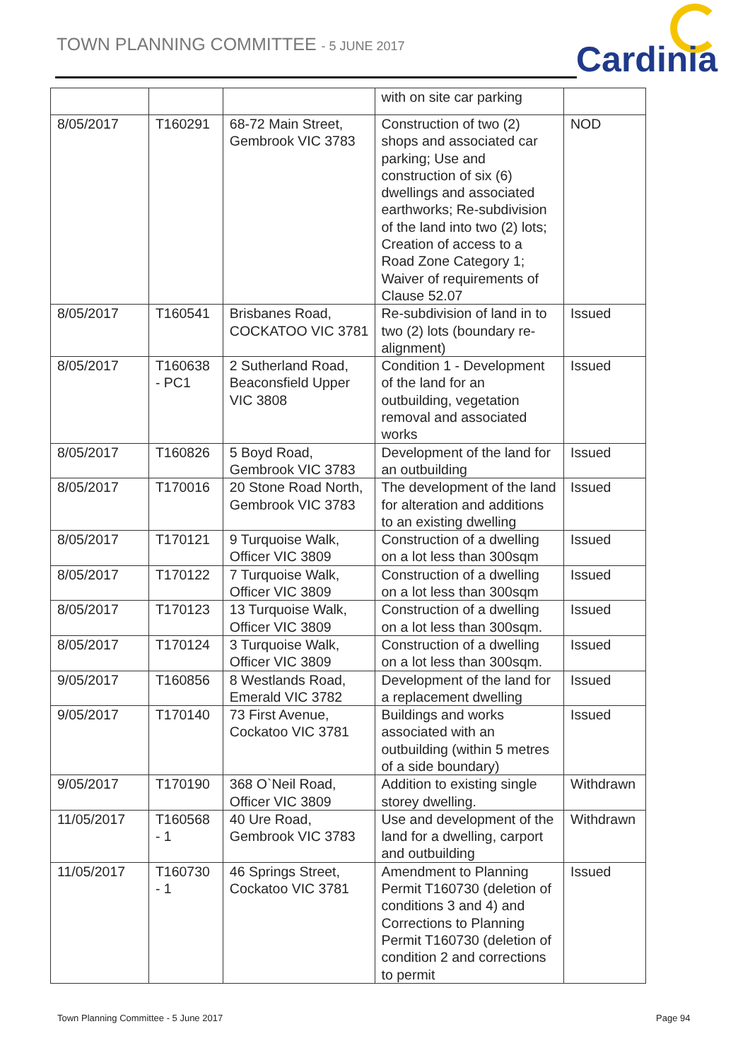TOWN PLANNING COMMITTEE - 5 JUNE 2017
Cardinia
| | | | with on site car parking | |
| 8/05/2017 | T160291 | 68-72 Main Street, Gembrook VIC 3783 | Construction of two (2) shops and associated car parking; Use and construction of six (6) dwellings and associated earthworks; Re-subdivision of the land into two (2) lots; Creation of access to a Road Zone Category 1; Waiver of requirements of Clause 52.07 | NOD |
| 8/05/2017 | T160541 | Brisbanes Road, COCKATOO VIC 3781 | Re-subdivision of land in to two (2) lots (boundary re-alignment) | Issued |
| 8/05/2017 | T160638 - PC1 | 2 Sutherland Road, Beaconsfield Upper VIC 3808 | Condition 1 - Development of the land for an outbuilding, vegetation removal and associated works | Issued |
| 8/05/2017 | T160826 | 5 Boyd Road, Gembrook VIC 3783 | Development of the land for an outbuilding | Issued |
| 8/05/2017 | T170016 | 20 Stone Road North, Gembrook VIC 3783 | The development of the land for alteration and additions to an existing dwelling | Issued |
| 8/05/2017 | T170121 | 9 Turquoise Walk, Officer VIC 3809 | Construction of a dwelling on a lot less than 300sqm | Issued |
| 8/05/2017 | T170122 | 7 Turquoise Walk, Officer VIC 3809 | Construction of a dwelling on a lot less than 300sqm | Issued |
| 8/05/2017 | T170123 | 13 Turquoise Walk, Officer VIC 3809 | Construction of a dwelling on a lot less than 300sqm. | Issued |
| 8/05/2017 | T170124 | 3 Turquoise Walk, Officer VIC 3809 | Construction of a dwelling on a lot less than 300sqm. | Issued |
| 9/05/2017 | T160856 | 8 Westlands Road, Emerald VIC 3782 | Development of the land for a replacement dwelling | Issued |
| 9/05/2017 | T170140 | 73 First Avenue, Cockatoo VIC 3781 | Buildings and works associated with an outbuilding (within 5 metres of a side boundary) | Issued |
| 9/05/2017 | T170190 | 368 O`Neil Road, Officer VIC 3809 | Addition to existing single storey dwelling. | Withdrawn |
| 11/05/2017 | T160568 - 1 | 40 Ure Road, Gembrook VIC 3783 | Use and development of the land for a dwelling, carport and outbuilding | Withdrawn |
| 11/05/2017 | T160730 - 1 | 46 Springs Street, Cockatoo VIC 3781 | Amendment to Planning Permit T160730 (deletion of conditions 3 and 4) and Corrections to Planning Permit T160730 (deletion of condition 2 and corrections to permit | Issued |
Town Planning Committee - 5 June 2017
Page 94